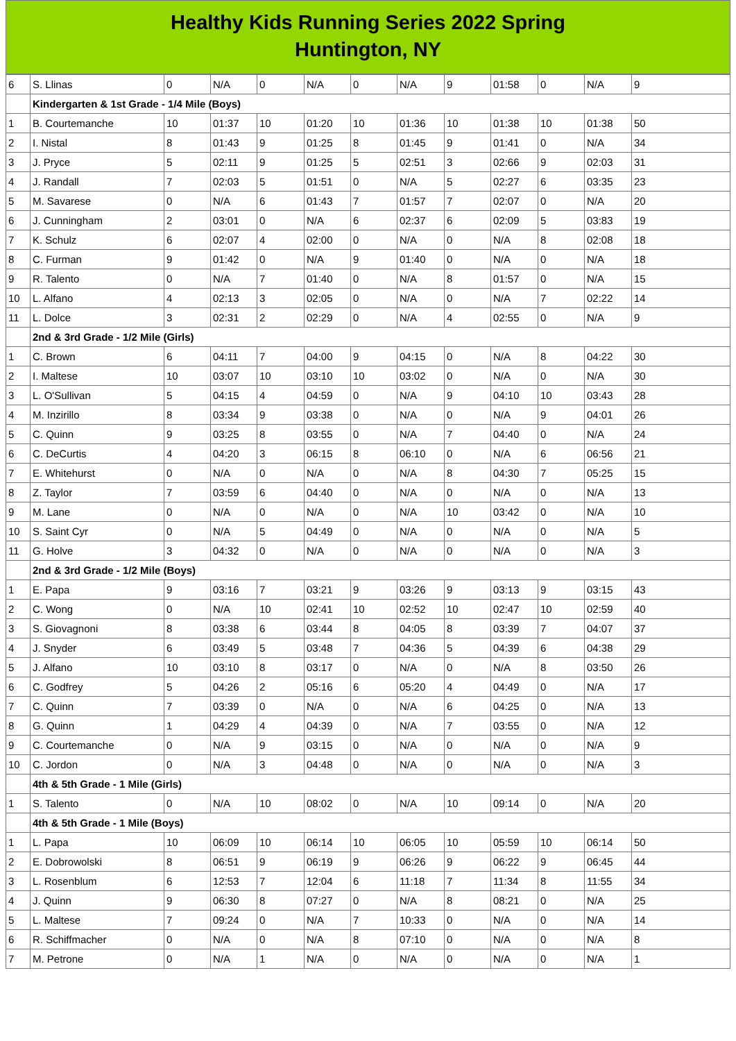Healthy Kids Running Series 2022 Spring
Huntington, NY
| 6 | S. Llinas | 0 | N/A | 0 | N/A | 0 | N/A | 9 | 01:58 | 0 | N/A | 9 |
| | Kindergarten & 1st Grade - 1/4 Mile (Boys) | | | | | | | | | | | |
| 1 | B. Courtemanche | 10 | 01:37 | 10 | 01:20 | 10 | 01:36 | 10 | 01:38 | 10 | 01:38 | 50 |
| 2 | I. Nistal | 8 | 01:43 | 9 | 01:25 | 8 | 01:45 | 9 | 01:41 | 0 | N/A | 34 |
| 3 | J. Pryce | 5 | 02:11 | 9 | 01:25 | 5 | 02:51 | 3 | 02:66 | 9 | 02:03 | 31 |
| 4 | J. Randall | 7 | 02:03 | 5 | 01:51 | 0 | N/A | 5 | 02:27 | 6 | 03:35 | 23 |
| 5 | M. Savarese | 0 | N/A | 6 | 01:43 | 7 | 01:57 | 7 | 02:07 | 0 | N/A | 20 |
| 6 | J. Cunningham | 2 | 03:01 | 0 | N/A | 6 | 02:37 | 6 | 02:09 | 5 | 03:83 | 19 |
| 7 | K. Schulz | 6 | 02:07 | 4 | 02:00 | 0 | N/A | 0 | N/A | 8 | 02:08 | 18 |
| 8 | C. Furman | 9 | 01:42 | 0 | N/A | 9 | 01:40 | 0 | N/A | 0 | N/A | 18 |
| 9 | R. Talento | 0 | N/A | 7 | 01:40 | 0 | N/A | 8 | 01:57 | 0 | N/A | 15 |
| 10 | L. Alfano | 4 | 02:13 | 3 | 02:05 | 0 | N/A | 0 | N/A | 7 | 02:22 | 14 |
| 11 | L. Dolce | 3 | 02:31 | 2 | 02:29 | 0 | N/A | 4 | 02:55 | 0 | N/A | 9 |
| | 2nd & 3rd Grade - 1/2 Mile (Girls) | | | | | | | | | | | |
| 1 | C. Brown | 6 | 04:11 | 7 | 04:00 | 9 | 04:15 | 0 | N/A | 8 | 04:22 | 30 |
| 2 | I. Maltese | 10 | 03:07 | 10 | 03:10 | 10 | 03:02 | 0 | N/A | 0 | N/A | 30 |
| 3 | L. O'Sullivan | 5 | 04:15 | 4 | 04:59 | 0 | N/A | 9 | 04:10 | 10 | 03:43 | 28 |
| 4 | M. Inzirillo | 8 | 03:34 | 9 | 03:38 | 0 | N/A | 0 | N/A | 9 | 04:01 | 26 |
| 5 | C. Quinn | 9 | 03:25 | 8 | 03:55 | 0 | N/A | 7 | 04:40 | 0 | N/A | 24 |
| 6 | C. DeCurtis | 4 | 04:20 | 3 | 06:15 | 8 | 06:10 | 0 | N/A | 6 | 06:56 | 21 |
| 7 | E. Whitehurst | 0 | N/A | 0 | N/A | 0 | N/A | 8 | 04:30 | 7 | 05:25 | 15 |
| 8 | Z. Taylor | 7 | 03:59 | 6 | 04:40 | 0 | N/A | 0 | N/A | 0 | N/A | 13 |
| 9 | M. Lane | 0 | N/A | 0 | N/A | 0 | N/A | 10 | 03:42 | 0 | N/A | 10 |
| 10 | S. Saint Cyr | 0 | N/A | 5 | 04:49 | 0 | N/A | 0 | N/A | 0 | N/A | 5 |
| 11 | G. Holve | 3 | 04:32 | 0 | N/A | 0 | N/A | 0 | N/A | 0 | N/A | 3 |
| | 2nd & 3rd Grade - 1/2 Mile (Boys) | | | | | | | | | | | |
| 1 | E. Papa | 9 | 03:16 | 7 | 03:21 | 9 | 03:26 | 9 | 03:13 | 9 | 03:15 | 43 |
| 2 | C. Wong | 0 | N/A | 10 | 02:41 | 10 | 02:52 | 10 | 02:47 | 10 | 02:59 | 40 |
| 3 | S. Giovagnoni | 8 | 03:38 | 6 | 03:44 | 8 | 04:05 | 8 | 03:39 | 7 | 04:07 | 37 |
| 4 | J. Snyder | 6 | 03:49 | 5 | 03:48 | 7 | 04:36 | 5 | 04:39 | 6 | 04:38 | 29 |
| 5 | J. Alfano | 10 | 03:10 | 8 | 03:17 | 0 | N/A | 0 | N/A | 8 | 03:50 | 26 |
| 6 | C. Godfrey | 5 | 04:26 | 2 | 05:16 | 6 | 05:20 | 4 | 04:49 | 0 | N/A | 17 |
| 7 | C. Quinn | 7 | 03:39 | 0 | N/A | 0 | N/A | 6 | 04:25 | 0 | N/A | 13 |
| 8 | G. Quinn | 1 | 04:29 | 4 | 04:39 | 0 | N/A | 7 | 03:55 | 0 | N/A | 12 |
| 9 | C. Courtemanche | 0 | N/A | 9 | 03:15 | 0 | N/A | 0 | N/A | 0 | N/A | 9 |
| 10 | C. Jordon | 0 | N/A | 3 | 04:48 | 0 | N/A | 0 | N/A | 0 | N/A | 3 |
| | 4th & 5th Grade - 1 Mile (Girls) | | | | | | | | | | | |
| 1 | S. Talento | 0 | N/A | 10 | 08:02 | 0 | N/A | 10 | 09:14 | 0 | N/A | 20 |
| | 4th & 5th Grade - 1 Mile (Boys) | | | | | | | | | | | |
| 1 | L. Papa | 10 | 06:09 | 10 | 06:14 | 10 | 06:05 | 10 | 05:59 | 10 | 06:14 | 50 |
| 2 | E. Dobrowolski | 8 | 06:51 | 9 | 06:19 | 9 | 06:26 | 9 | 06:22 | 9 | 06:45 | 44 |
| 3 | L. Rosenblum | 6 | 12:53 | 7 | 12:04 | 6 | 11:18 | 7 | 11:34 | 8 | 11:55 | 34 |
| 4 | J. Quinn | 9 | 06:30 | 8 | 07:27 | 0 | N/A | 8 | 08:21 | 0 | N/A | 25 |
| 5 | L. Maltese | 7 | 09:24 | 0 | N/A | 7 | 10:33 | 0 | N/A | 0 | N/A | 14 |
| 6 | R. Schiffmacher | 0 | N/A | 0 | N/A | 8 | 07:10 | 0 | N/A | 0 | N/A | 8 |
| 7 | M. Petrone | 0 | N/A | 1 | N/A | 0 | N/A | 0 | N/A | 0 | N/A | 1 |